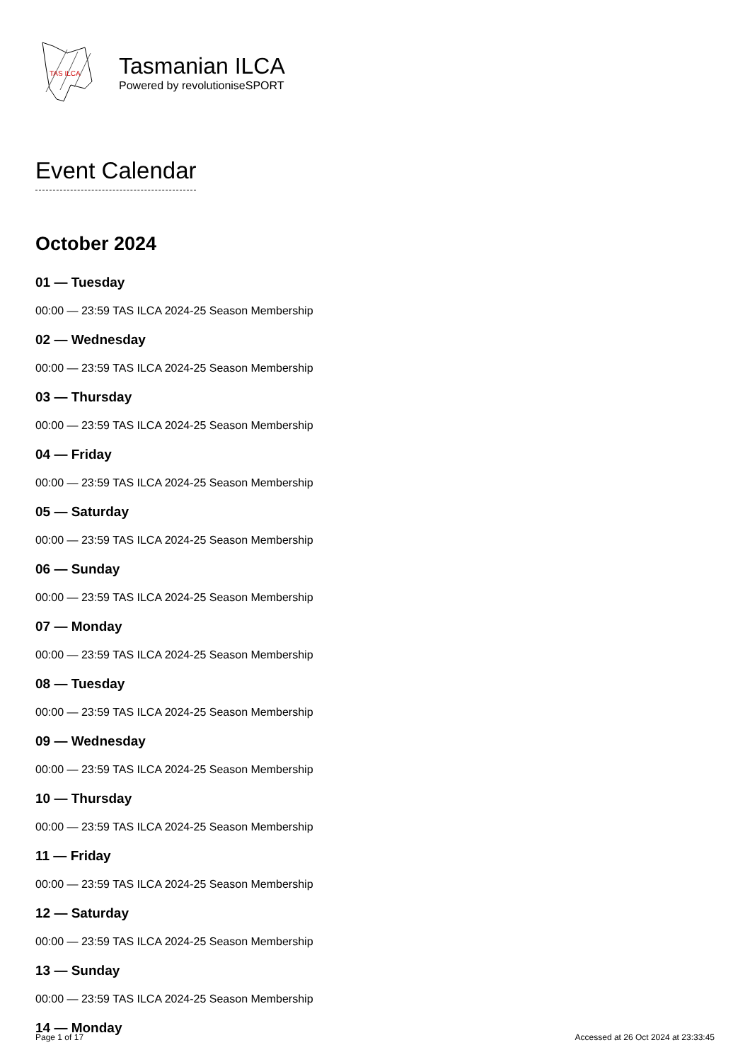TAS ILCA
Tasmanian ILCA
Powered by revolutioniseSPORT
Event Calendar
October 2024
01 — Tuesday
00:00 — 23:59 TAS ILCA 2024-25 Season Membership
02 — Wednesday
00:00 — 23:59 TAS ILCA 2024-25 Season Membership
03 — Thursday
00:00 — 23:59 TAS ILCA 2024-25 Season Membership
04 — Friday
00:00 — 23:59 TAS ILCA 2024-25 Season Membership
05 — Saturday
00:00 — 23:59 TAS ILCA 2024-25 Season Membership
06 — Sunday
00:00 — 23:59 TAS ILCA 2024-25 Season Membership
07 — Monday
00:00 — 23:59 TAS ILCA 2024-25 Season Membership
08 — Tuesday
00:00 — 23:59 TAS ILCA 2024-25 Season Membership
09 — Wednesday
00:00 — 23:59 TAS ILCA 2024-25 Season Membership
10 — Thursday
00:00 — 23:59 TAS ILCA 2024-25 Season Membership
11 — Friday
00:00 — 23:59 TAS ILCA 2024-25 Season Membership
12 — Saturday
00:00 — 23:59 TAS ILCA 2024-25 Season Membership
13 — Sunday
00:00 — 23:59 TAS ILCA 2024-25 Season Membership
14 — Monday
Page 1 of 17 Accessed at 26 Oct 2024 at 23:33:45